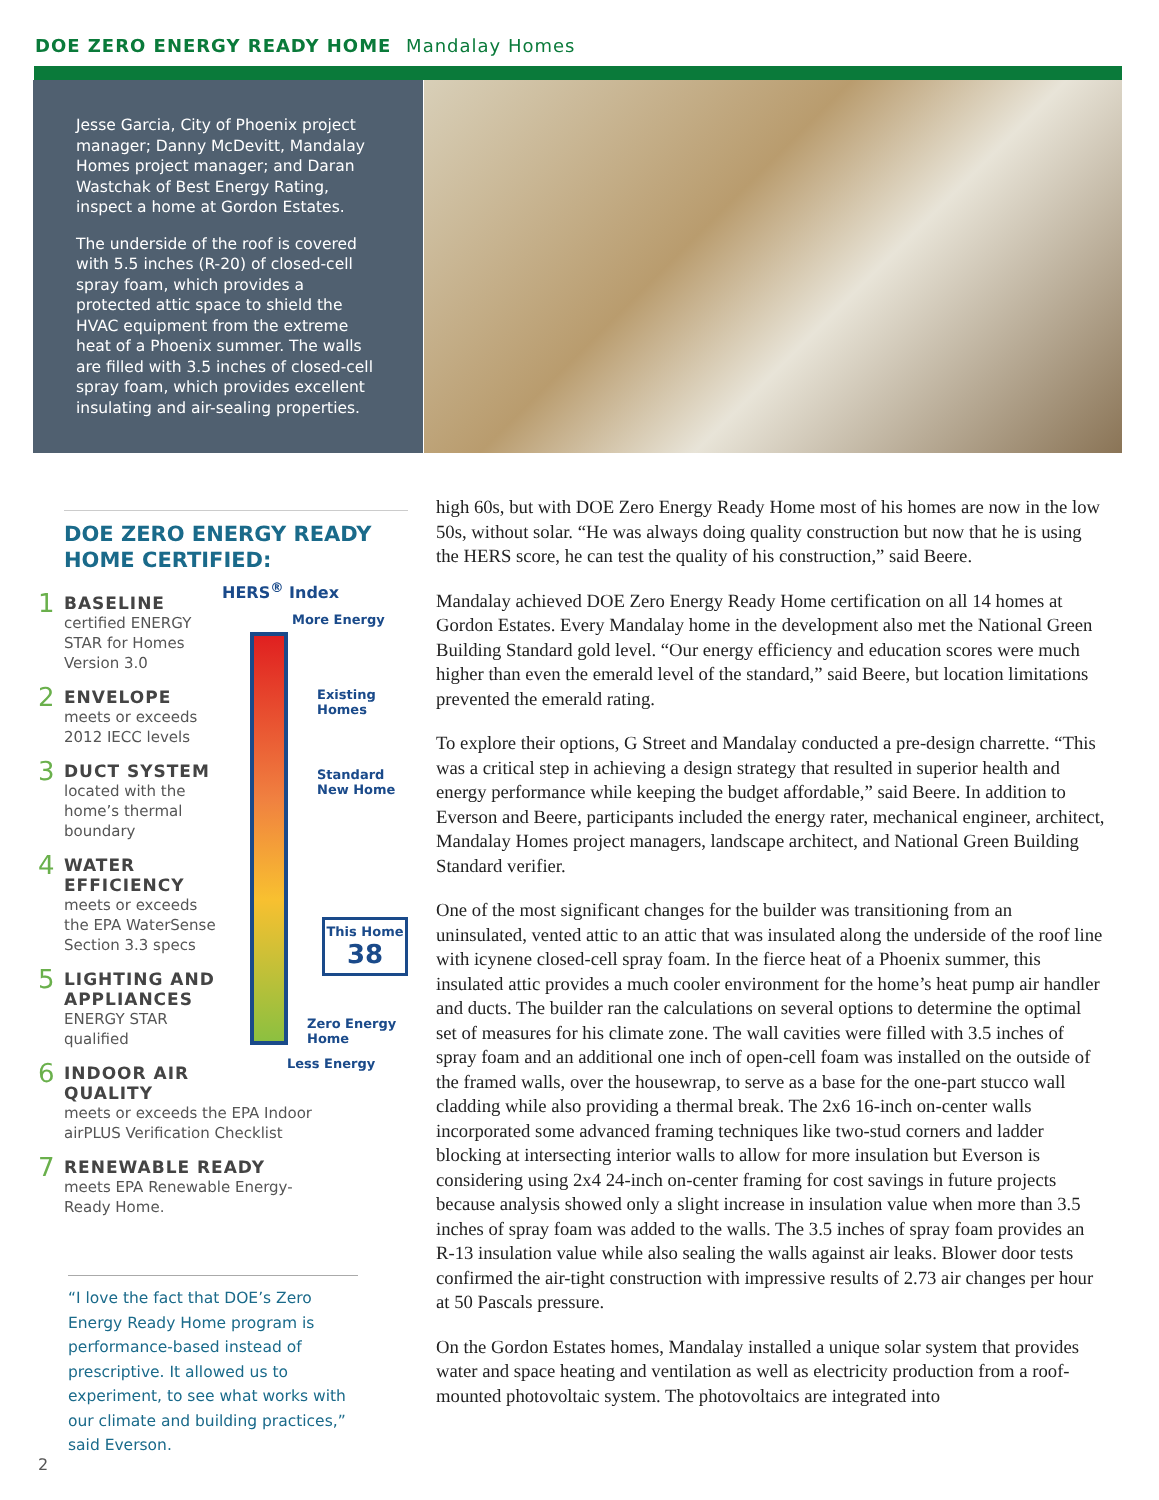DOE ZERO ENERGY READY HOME Mandalay Homes
Jesse Garcia, City of Phoenix project manager; Danny McDevitt, Mandalay Homes project manager; and Daran Wastchak of Best Energy Rating, inspect a home at Gordon Estates.
The underside of the roof is covered with 5.5 inches (R-20) of closed-cell spray foam, which provides a protected attic space to shield the HVAC equipment from the extreme heat of a Phoenix summer. The walls are filled with 3.5 inches of closed-cell spray foam, which provides excellent insulating and air-sealing properties.
DOE ZERO ENERGY READY HOME CERTIFIED:
1
BASELINE
certified ENERGY
STAR for Homes
Version 3.0
2
ENVELOPE
meets or exceeds
2012 IECC levels
3
DUCT SYSTEM
located with the
home’s thermal
boundary
4
WATER
EFFICIENCY
meets or exceeds
the EPA WaterSense
Section 3.3 specs
5
LIGHTING AND
APPLIANCES
ENERGY STAR
qualified
6
INDOOR AIR
QUALITY
meets or exceeds the EPA Indoor
airPLUS Verification Checklist
7
RENEWABLE READY
meets EPA Renewable Energy-
Ready Home.
HERS<sup>®</sup> Index
More Energy
Existing Homes
Standard New Home
This Home
38
Zero Energy Home
Less Energy
“I love the fact that DOE’s Zero Energy Ready Home program is performance-based instead of prescriptive. It allowed us to experiment, to see what works with our climate and building practices,” said Everson.
high 60s, but with DOE Zero Energy Ready Home most of his homes are now in the low 50s, without solar. “He was always doing quality construction but now that he is using the HERS score, he can test the quality of his construction,” said Beere.
Mandalay achieved DOE Zero Energy Ready Home certification on all 14 homes at Gordon Estates. Every Mandalay home in the development also met the National Green Building Standard gold level. “Our energy efficiency and education scores were much higher than even the emerald level of the standard,” said Beere, but location limitations prevented the emerald rating.
To explore their options, G Street and Mandalay conducted a pre-design charrette. “This was a critical step in achieving a design strategy that resulted in superior health and energy performance while keeping the budget affordable,” said Beere. In addition to Everson and Beere, participants included the energy rater, mechanical engineer, architect, Mandalay Homes project managers, landscape architect, and National Green Building Standard verifier.
One of the most significant changes for the builder was transitioning from an uninsulated, vented attic to an attic that was insulated along the underside of the roof line with icynene closed-cell spray foam. In the fierce heat of a Phoenix summer, this insulated attic provides a much cooler environment for the home’s heat pump air handler and ducts. The builder ran the calculations on several options to determine the optimal set of measures for his climate zone. The wall cavities were filled with 3.5 inches of spray foam and an additional one inch of open-cell foam was installed on the outside of the framed walls, over the housewrap, to serve as a base for the one-part stucco wall cladding while also providing a thermal break. The 2x6 16-inch on-center walls incorporated some advanced framing techniques like two-stud corners and ladder blocking at intersecting interior walls to allow for more insulation but Everson is considering using 2x4 24-inch on-center framing for cost savings in future projects because analysis showed only a slight increase in insulation value when more than 3.5 inches of spray foam was added to the walls. The 3.5 inches of spray foam provides an R-13 insulation value while also sealing the walls against air leaks. Blower door tests confirmed the air-tight construction with impressive results of 2.73 air changes per hour at 50 Pascals pressure.
On the Gordon Estates homes, Mandalay installed a unique solar system that provides water and space heating and ventilation as well as electricity production from a roof-mounted photovoltaic system. The photovoltaics are integrated into
2